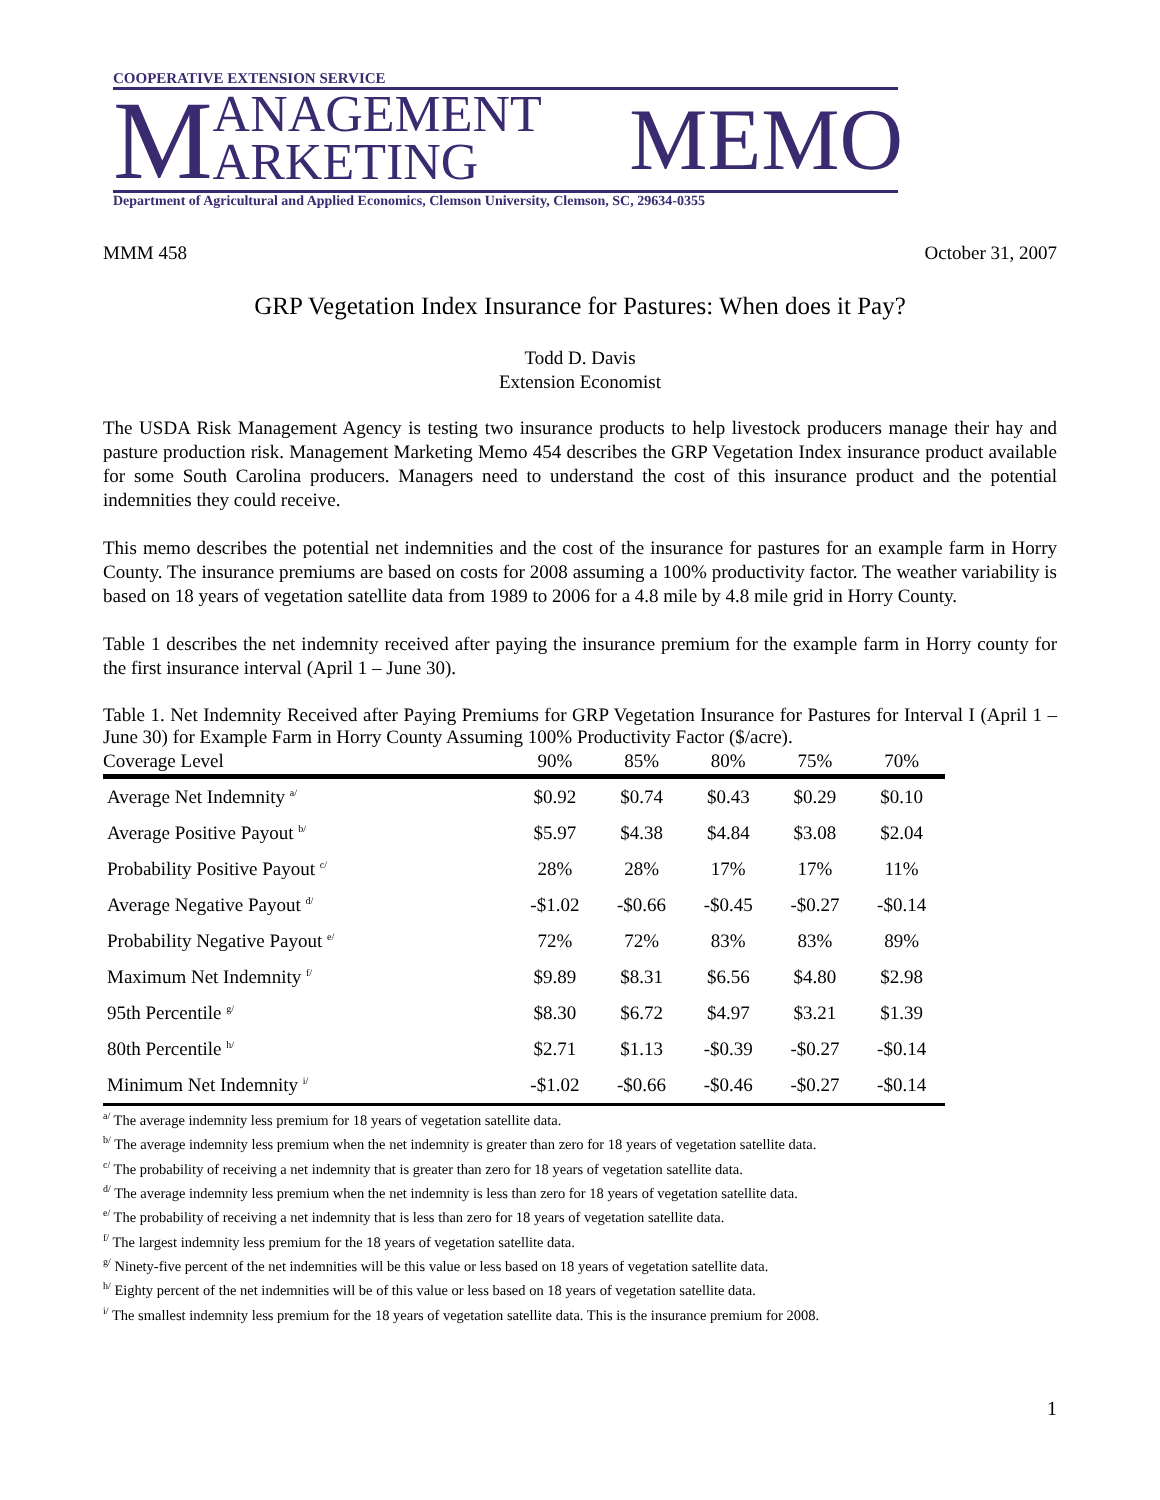COOPERATIVE EXTENSION SERVICE
M
ANAGEMENT
ARKETING
MEMO
Department of Agricultural and Applied Economics, Clemson University, Clemson, SC, 29634-0355
MMM 458 October 31, 2007
GRP Vegetation Index Insurance for Pastures: When does it Pay?
Todd D. Davis
Extension Economist
The USDA Risk Management Agency is testing two insurance products to help livestock producers manage their hay and pasture production risk. Management Marketing Memo 454 describes the GRP Vegetation Index insurance product available for some South Carolina producers. Managers need to understand the cost of this insurance product and the potential indemnities they could receive.
This memo describes the potential net indemnities and the cost of the insurance for pastures for an example farm in Horry County. The insurance premiums are based on costs for 2008 assuming a 100% productivity factor. The weather variability is based on 18 years of vegetation satellite data from 1989 to 2006 for a 4.8 mile by 4.8 mile grid in Horry County.
Table 1 describes the net indemnity received after paying the insurance premium for the example farm in Horry county for the first insurance interval (April 1 – June 30).
Table 1. Net Indemnity Received after Paying Premiums for GRP Vegetation Insurance for Pastures for Interval I (April 1 – June 30) for Example Farm in Horry County Assuming 100% Productivity Factor ($/acre).
| Coverage Level | 90% | 85% | 80% | 75% | 70% |
| --- | --- | --- | --- | --- | --- |
| Average Net Indemnity <sup>a/</sup> | $0.92 | $0.74 | $0.43 | $0.29 | $0.10 |
| Average Positive Payout <sup>b/</sup> | $5.97 | $4.38 | $4.84 | $3.08 | $2.04 |
| Probability Positive Payout <sup>c/</sup> | 28% | 28% | 17% | 17% | 11% |
| Average Negative Payout <sup>d/</sup> | -$1.02 | -$0.66 | -$0.45 | -$0.27 | -$0.14 |
| Probability Negative Payout <sup>e/</sup> | 72% | 72% | 83% | 83% | 89% |
| Maximum Net Indemnity <sup>f/</sup> | $9.89 | $8.31 | $6.56 | $4.80 | $2.98 |
| 95th Percentile <sup>g/</sup> | $8.30 | $6.72 | $4.97 | $3.21 | $1.39 |
| 80th Percentile <sup>h/</sup> | $2.71 | $1.13 | -$0.39 | -$0.27 | -$0.14 |
| Minimum Net Indemnity <sup>i/</sup> | -$1.02 | -$0.66 | -$0.46 | -$0.27 | -$0.14 |
<sup>a/</sup> The average indemnity less premium for 18 years of vegetation satellite data.
<sup>b/</sup> The average indemnity less premium when the net indemnity is greater than zero for 18 years of vegetation satellite data.
<sup>c/</sup> The probability of receiving a net indemnity that is greater than zero for 18 years of vegetation satellite data.
<sup>d/</sup> The average indemnity less premium when the net indemnity is less than zero for 18 years of vegetation satellite data.
<sup>e/</sup> The probability of receiving a net indemnity that is less than zero for 18 years of vegetation satellite data.
<sup>f/</sup> The largest indemnity less premium for the 18 years of vegetation satellite data.
<sup>g/</sup> Ninety-five percent of the net indemnities will be this value or less based on 18 years of vegetation satellite data.
<sup>h/</sup> Eighty percent of the net indemnities will be of this value or less based on 18 years of vegetation satellite data.
<sup>i/</sup> The smallest indemnity less premium for the 18 years of vegetation satellite data. This is the insurance premium for 2008.
1